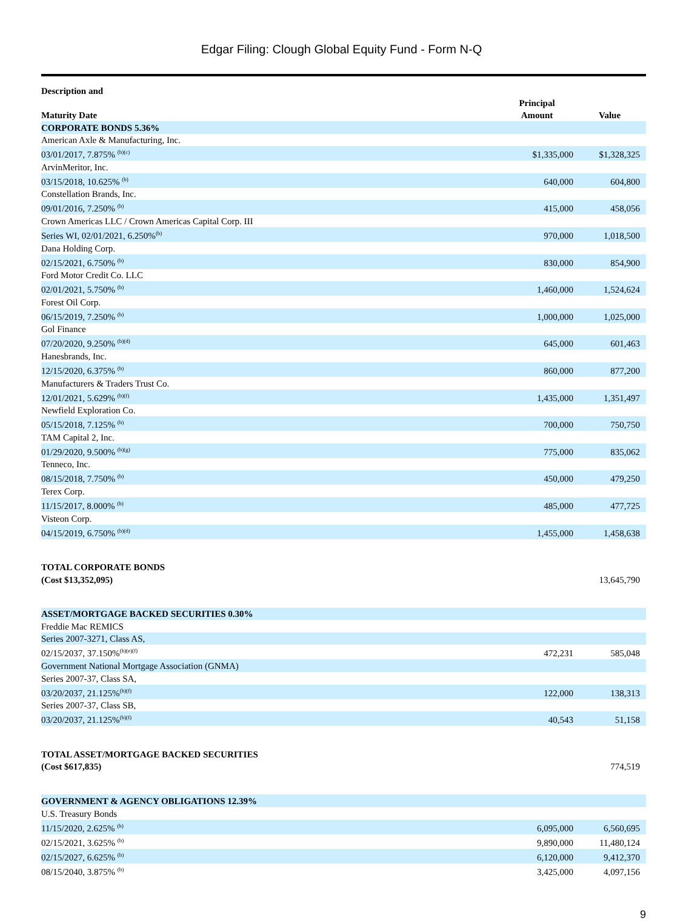Edgar Filing: Clough Global Equity Fund - Form N-Q
| Description and Maturity Date | Principal Amount | Value |
| --- | --- | --- |
| CORPORATE BONDS 5.36% | | |
| American Axle & Manufacturing, Inc. | | |
| 03/01/2017, 7.875% <sup>(b)(c)</sup> | $1,335,000 | $1,328,325 |
| ArvinMeritor, Inc. | | |
| 03/15/2018, 10.625% <sup>(b)</sup> | 640,000 | 604,800 |
| Constellation Brands, Inc. | | |
| 09/01/2016, 7.250% <sup>(b)</sup> | 415,000 | 458,056 |
| Crown Americas LLC / Crown Americas Capital Corp. III | | |
| Series WI, 02/01/2021, 6.250%<sup>(b)</sup> | 970,000 | 1,018,500 |
| Dana Holding Corp. | | |
| 02/15/2021, 6.750% <sup>(b)</sup> | 830,000 | 854,900 |
| Ford Motor Credit Co. LLC | | |
| 02/01/2021, 5.750% <sup>(b)</sup> | 1,460,000 | 1,524,624 |
| Forest Oil Corp. | | |
| 06/15/2019, 7.250% <sup>(b)</sup> | 1,000,000 | 1,025,000 |
| Gol Finance | | |
| 07/20/2020, 9.250% <sup>(b)(d)</sup> | 645,000 | 601,463 |
| Hanesbrands, Inc. | | |
| 12/15/2020, 6.375% <sup>(b)</sup> | 860,000 | 877,200 |
| Manufacturers & Traders Trust Co. | | |
| 12/01/2021, 5.629% <sup>(b)(f)</sup> | 1,435,000 | 1,351,497 |
| Newfield Exploration Co. | | |
| 05/15/2018, 7.125% <sup>(b)</sup> | 700,000 | 750,750 |
| TAM Capital 2, Inc. | | |
| 01/29/2020, 9.500% <sup>(b)(g)</sup> | 775,000 | 835,062 |
| Tenneco, Inc. | | |
| 08/15/2018, 7.750% <sup>(b)</sup> | 450,000 | 479,250 |
| Terex Corp. | | |
| 11/15/2017, 8.000% <sup>(b)</sup> | 485,000 | 477,725 |
| Visteon Corp. | | |
| 04/15/2019, 6.750% <sup>(b)(d)</sup> | 1,455,000 | 1,458,638 |
| TOTAL CORPORATE BONDS | | |
| (Cost $13,352,095) | | 13,645,790 |
| ASSET/MORTGAGE BACKED SECURITIES 0.30% | | |
| Freddie Mac REMICS | | |
| Series 2007-3271, Class AS, | | |
| 02/15/2037, 37.150%<sup>(b)(e)(f)</sup> | 472,231 | 585,048 |
| Government National Mortgage Association (GNMA) | | |
| Series 2007-37, Class SA, | | |
| 03/20/2037, 21.125%<sup>(b)(f)</sup> | 122,000 | 138,313 |
| Series 2007-37, Class SB, | | |
| 03/20/2037, 21.125%<sup>(b)(f)</sup> | 40,543 | 51,158 |
| TOTAL ASSET/MORTGAGE BACKED SECURITIES | | |
| (Cost $617,835) | | 774,519 |
| GOVERNMENT & AGENCY OBLIGATIONS 12.39% | | |
| U.S. Treasury Bonds | | |
| 11/15/2020, 2.625% <sup>(b)</sup> | 6,095,000 | 6,560,695 |
| 02/15/2021, 3.625% <sup>(b)</sup> | 9,890,000 | 11,480,124 |
| 02/15/2027, 6.625% <sup>(b)</sup> | 6,120,000 | 9,412,370 |
| 08/15/2040, 3.875% <sup>(b)</sup> | 3,425,000 | 4,097,156 |
9